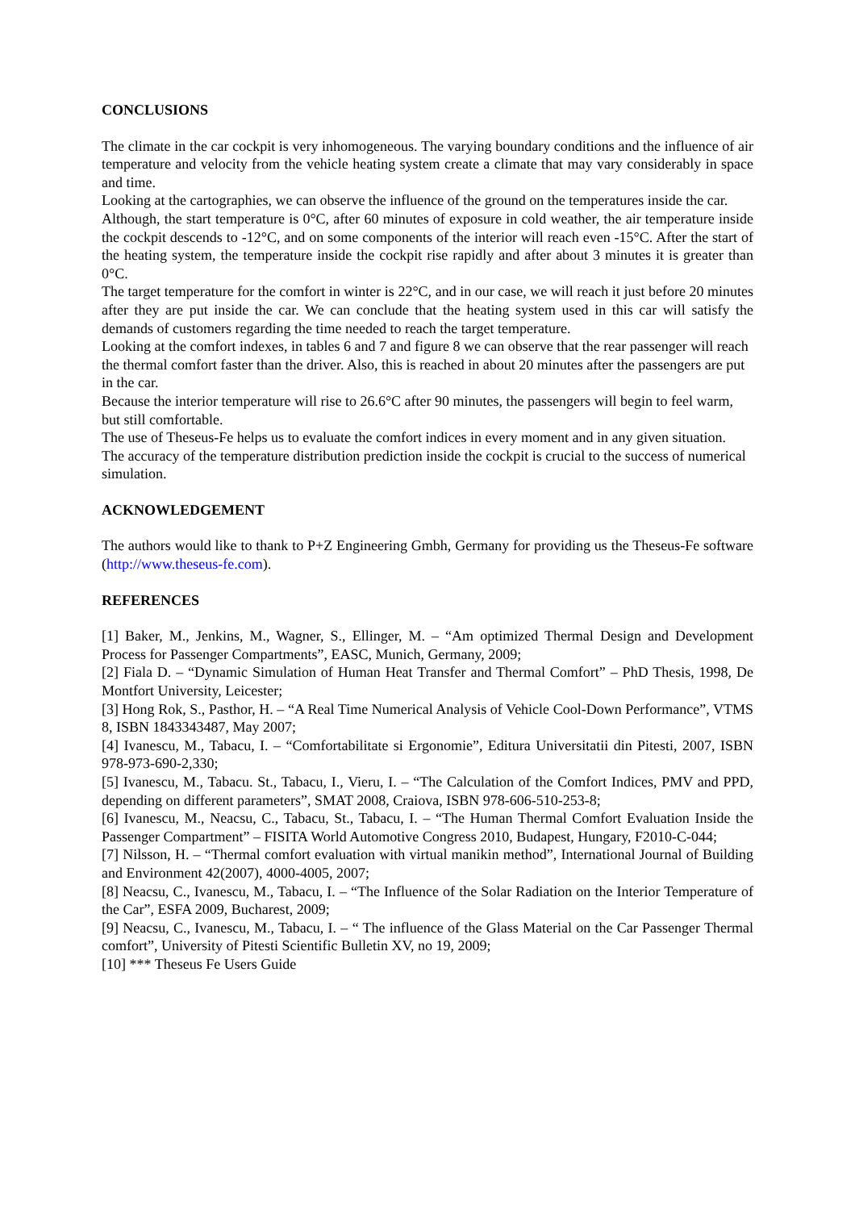CONCLUSIONS
The climate in the car cockpit is very inhomogeneous. The varying boundary conditions and the influence of air temperature and velocity from the vehicle heating system create a climate that may vary considerably in space and time.
Looking at the cartographies, we can observe the influence of the ground on the temperatures inside the car.
Although, the start temperature is 0°C, after 60 minutes of exposure in cold weather, the air temperature inside the cockpit descends to -12°C, and on some components of the interior will reach even -15°C. After the start of the heating system, the temperature inside the cockpit rise rapidly and after about 3 minutes it is greater than 0°C.
The target temperature for the comfort in winter is 22°C, and in our case, we will reach it just before 20 minutes after they are put inside the car. We can conclude that the heating system used in this car will satisfy the demands of customers regarding the time needed to reach the target temperature.
Looking at the comfort indexes, in tables 6 and 7 and figure 8 we can observe that the rear passenger will reach the thermal comfort faster than the driver. Also, this is reached in about 20 minutes after the passengers are put in the car.
Because the interior temperature will rise to 26.6°C after 90 minutes, the passengers will begin to feel warm, but still comfortable.
The use of Theseus-Fe helps us to evaluate the comfort indices in every moment and in any given situation.
The accuracy of the temperature distribution prediction inside the cockpit is crucial to the success of numerical simulation.
ACKNOWLEDGEMENT
The authors would like to thank to P+Z Engineering Gmbh, Germany for providing us the Theseus-Fe software (http://www.theseus-fe.com).
REFERENCES
[1] Baker, M., Jenkins, M., Wagner, S., Ellinger, M. – “Am optimized Thermal Design and Development Process for Passenger Compartments”, EASC, Munich, Germany, 2009;
[2] Fiala D. – “Dynamic Simulation of Human Heat Transfer and Thermal Comfort” – PhD Thesis, 1998, De Montfort University, Leicester;
[3] Hong Rok, S., Pasthor, H. – “A Real Time Numerical Analysis of Vehicle Cool-Down Performance”, VTMS 8, ISBN 1843343487, May 2007;
[4] Ivanescu, M., Tabacu, I. – “Comfortabilitate si Ergonomie”, Editura Universitatii din Pitesti, 2007, ISBN 978-973-690-2,330;
[5] Ivanescu, M., Tabacu. St., Tabacu, I., Vieru, I. – “The Calculation of the Comfort Indices, PMV and PPD, depending on different parameters”, SMAT 2008, Craiova, ISBN 978-606-510-253-8;
[6] Ivanescu, M., Neacsu, C., Tabacu, St., Tabacu, I. – “The Human Thermal Comfort Evaluation Inside the Passenger Compartment” – FISITA World Automotive Congress 2010, Budapest, Hungary, F2010-C-044;
[7] Nilsson, H. – “Thermal comfort evaluation with virtual manikin method”, International Journal of Building and Environment 42(2007), 4000-4005, 2007;
[8] Neacsu, C., Ivanescu, M., Tabacu, I. – “The Influence of the Solar Radiation on the Interior Temperature of the Car”, ESFA 2009, Bucharest, 2009;
[9] Neacsu, C., Ivanescu, M., Tabacu, I. – “ The influence of the Glass Material on the Car Passenger Thermal comfort”, University of Pitesti Scientific Bulletin XV, no 19, 2009;
[10] *** Theseus Fe Users Guide